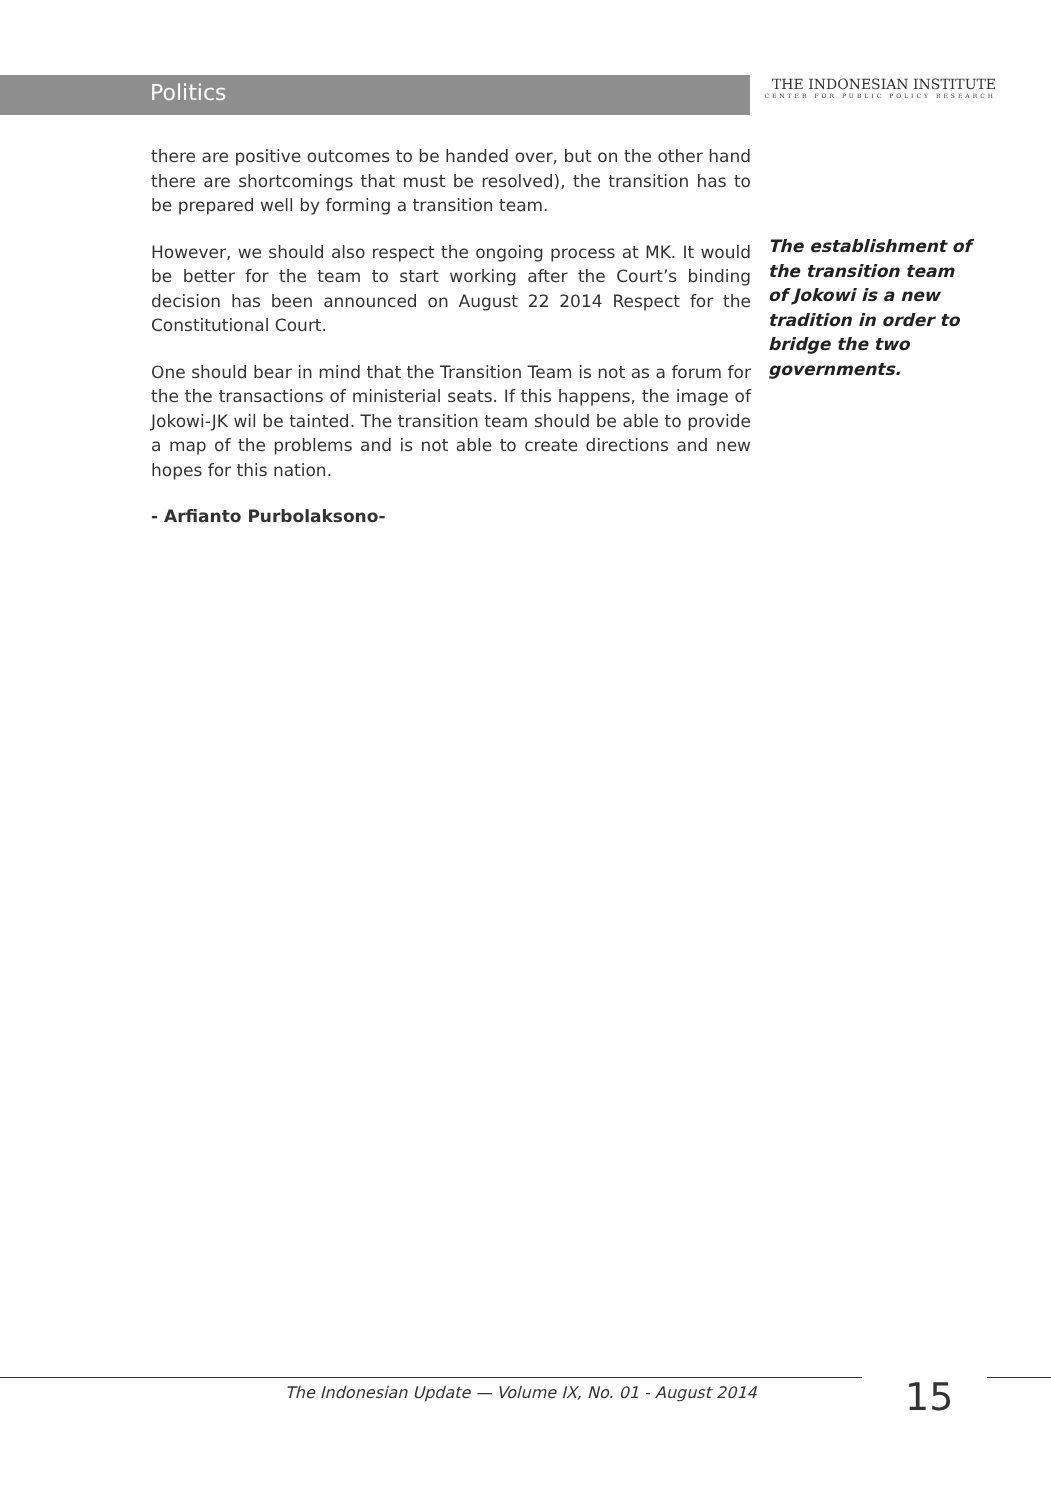Politics
THE INDONESIAN INSTITUTE
CENTER FOR PUBLIC POLICY RESEARCH
there are positive outcomes to be handed over, but on the other hand there are shortcomings that must be resolved), the transition has to be prepared well by forming a transition team.
However, we should also respect the ongoing process at MK. It would be better for the team to start working after the Court’s binding decision has been announced on August 22 2014 Respect for the Constitutional Court.
One should bear in mind that the Transition Team is not as a forum for the the transactions of ministerial seats. If this happens, the image of Jokowi-JK wil be tainted. The transition team should be able to provide a map of the problems and is not able to create directions and new hopes for this nation.
- Arfianto Purbolaksono-
The establishment of the transition team of Jokowi is a new tradition in order to bridge the two governments.
The Indonesian Update — Volume IX, No. 01 - August 2014
15